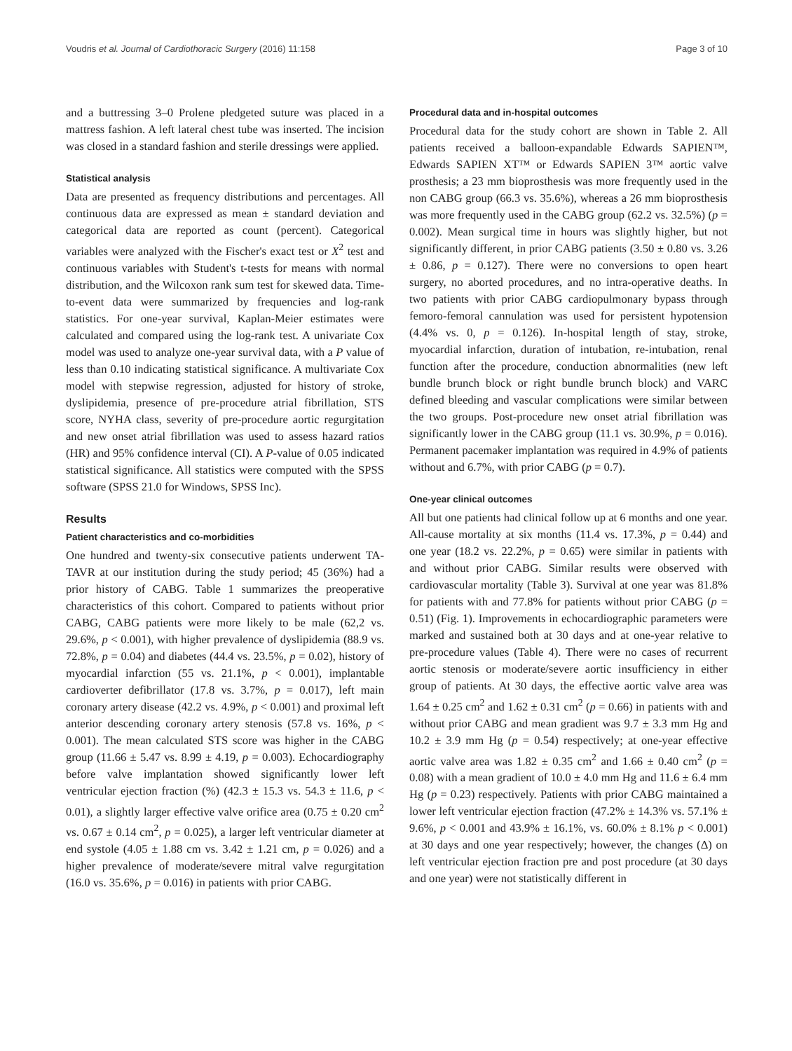Voudris et al. Journal of Cardiothoracic Surgery (2016) 11:158 Page 3 of 10
and a buttressing 3–0 Prolene pledgeted suture was placed in a mattress fashion. A left lateral chest tube was inserted. The incision was closed in a standard fashion and sterile dressings were applied.
Statistical analysis
Data are presented as frequency distributions and percentages. All continuous data are expressed as mean ± standard deviation and categorical data are reported as count (percent). Categorical variables were analyzed with the Fischer's exact test or X<sup>2</sup> test and continuous variables with Student's t-tests for means with normal distribution, and the Wilcoxon rank sum test for skewed data. Time-to-event data were summarized by frequencies and log-rank statistics. For one-year survival, Kaplan-Meier estimates were calculated and compared using the log-rank test. A univariate Cox model was used to analyze one-year survival data, with a P value of less than 0.10 indicating statistical significance. A multivariate Cox model with stepwise regression, adjusted for history of stroke, dyslipidemia, presence of pre-procedure atrial fibrillation, STS score, NYHA class, severity of pre-procedure aortic regurgitation and new onset atrial fibrillation was used to assess hazard ratios (HR) and 95% confidence interval (CI). A P-value of 0.05 indicated statistical significance. All statistics were computed with the SPSS software (SPSS 21.0 for Windows, SPSS Inc).
Results
Patient characteristics and co-morbidities
One hundred and twenty-six consecutive patients underwent TA-TAVR at our institution during the study period; 45 (36%) had a prior history of CABG. Table 1 summarizes the preoperative characteristics of this cohort. Compared to patients without prior CABG, CABG patients were more likely to be male (62,2 vs. 29.6%, p < 0.001), with higher prevalence of dyslipidemia (88.9 vs. 72.8%, p = 0.04) and diabetes (44.4 vs. 23.5%, p = 0.02), history of myocardial infarction (55 vs. 21.1%, p < 0.001), implantable cardioverter defibrillator (17.8 vs. 3.7%, p = 0.017), left main coronary artery disease (42.2 vs. 4.9%, p < 0.001) and proximal left anterior descending coronary artery stenosis (57.8 vs. 16%, p < 0.001). The mean calculated STS score was higher in the CABG group (11.66 ± 5.47 vs. 8.99 ± 4.19, p = 0.003). Echocardiography before valve implantation showed significantly lower left ventricular ejection fraction (%) (42.3 ± 15.3 vs. 54.3 ± 11.6, p < 0.01), a slightly larger effective valve orifice area (0.75 ± 0.20 cm<sup>2</sup> vs. 0.67 ± 0.14 cm<sup>2</sup>, p = 0.025), a larger left ventricular diameter at end systole (4.05 ± 1.88 cm vs. 3.42 ± 1.21 cm, p = 0.026) and a higher prevalence of moderate/severe mitral valve regurgitation (16.0 vs. 35.6%, p = 0.016) in patients with prior CABG.
Procedural data and in-hospital outcomes
Procedural data for the study cohort are shown in Table 2. All patients received a balloon-expandable Edwards SAPIEN™, Edwards SAPIEN XT™ or Edwards SAPIEN 3™ aortic valve prosthesis; a 23 mm bioprosthesis was more frequently used in the non CABG group (66.3 vs. 35.6%), whereas a 26 mm bioprosthesis was more frequently used in the CABG group (62.2 vs. 32.5%) (p = 0.002). Mean surgical time in hours was slightly higher, but not significantly different, in prior CABG patients (3.50 ± 0.80 vs. 3.26 ± 0.86, p = 0.127). There were no conversions to open heart surgery, no aborted procedures, and no intra-operative deaths. In two patients with prior CABG cardiopulmonary bypass through femoro-femoral cannulation was used for persistent hypotension (4.4% vs. 0, p = 0.126). In-hospital length of stay, stroke, myocardial infarction, duration of intubation, re-intubation, renal function after the procedure, conduction abnormalities (new left bundle brunch block or right bundle brunch block) and VARC defined bleeding and vascular complications were similar between the two groups. Post-procedure new onset atrial fibrillation was significantly lower in the CABG group (11.1 vs. 30.9%, p = 0.016). Permanent pacemaker implantation was required in 4.9% of patients without and 6.7%, with prior CABG (p = 0.7).
One-year clinical outcomes
All but one patients had clinical follow up at 6 months and one year. All-cause mortality at six months (11.4 vs. 17.3%, p = 0.44) and one year (18.2 vs. 22.2%, p = 0.65) were similar in patients with and without prior CABG. Similar results were observed with cardiovascular mortality (Table 3). Survival at one year was 81.8% for patients with and 77.8% for patients without prior CABG (p = 0.51) (Fig. 1). Improvements in echocardiographic parameters were marked and sustained both at 30 days and at one-year relative to pre-procedure values (Table 4). There were no cases of recurrent aortic stenosis or moderate/severe aortic insufficiency in either group of patients. At 30 days, the effective aortic valve area was 1.64 ± 0.25 cm<sup>2</sup> and 1.62 ± 0.31 cm<sup>2</sup> (p = 0.66) in patients with and without prior CABG and mean gradient was 9.7 ± 3.3 mm Hg and 10.2 ± 3.9 mm Hg (p = 0.54) respectively; at one-year effective aortic valve area was 1.82 ± 0.35 cm<sup>2</sup> and 1.66 ± 0.40 cm<sup>2</sup> (p = 0.08) with a mean gradient of 10.0 ± 4.0 mm Hg and 11.6 ± 6.4 mm Hg (p = 0.23) respectively. Patients with prior CABG maintained a lower left ventricular ejection fraction (47.2% ± 14.3% vs. 57.1% ± 9.6%, p < 0.001 and 43.9% ± 16.1%, vs. 60.0% ± 8.1% p < 0.001) at 30 days and one year respectively; however, the changes (Δ) on left ventricular ejection fraction pre and post procedure (at 30 days and one year) were not statistically different in